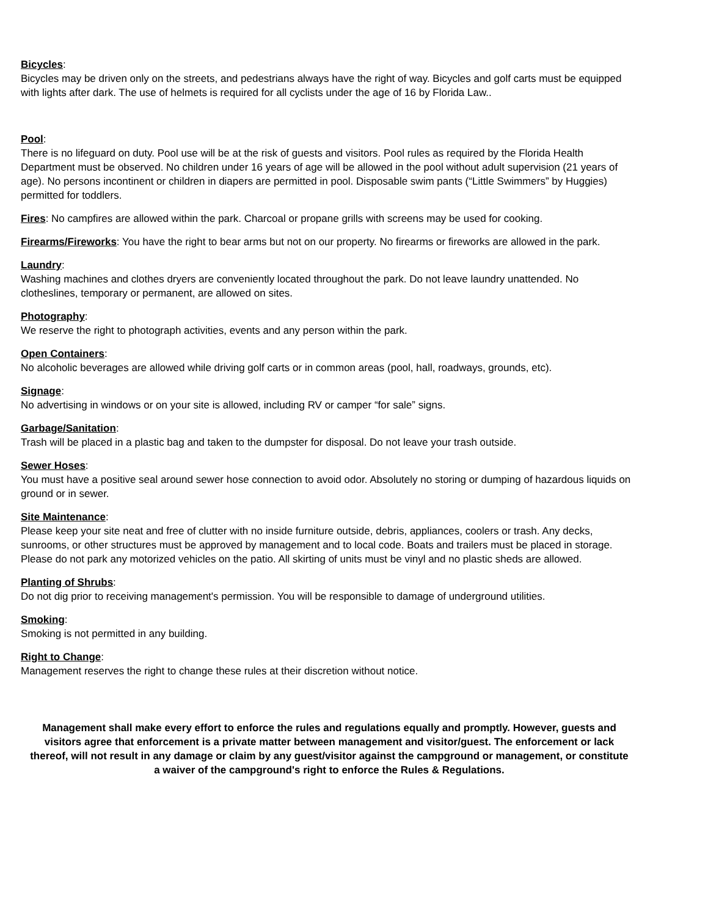Bicycles:
Bicycles may be driven only on the streets, and pedestrians always have the right of way. Bicycles and golf carts must be equipped with lights after dark. The use of helmets is required for all cyclists under the age of 16 by Florida Law..
Pool:
There is no lifeguard on duty. Pool use will be at the risk of guests and visitors. Pool rules as required by the Florida Health Department must be observed. No children under 16 years of age will be allowed in the pool without adult supervision (21 years of age). No persons incontinent or children in diapers are permitted in pool. Disposable swim pants (“Little Swimmers” by Huggies) permitted for toddlers.
Fires: No campfires are allowed within the park. Charcoal or propane grills with screens may be used for cooking.
Firearms/Fireworks: You have the right to bear arms but not on our property. No firearms or fireworks are allowed in the park.
Laundry:
Washing machines and clothes dryers are conveniently located throughout the park. Do not leave laundry unattended. No clotheslines, temporary or permanent, are allowed on sites.
Photography:
We reserve the right to photograph activities, events and any person within the park.
Open Containers:
No alcoholic beverages are allowed while driving golf carts or in common areas (pool, hall, roadways, grounds, etc).
Signage:
No advertising in windows or on your site is allowed, including RV or camper “for sale” signs.
Garbage/Sanitation:
Trash will be placed in a plastic bag and taken to the dumpster for disposal. Do not leave your trash outside.
Sewer Hoses:
You must have a positive seal around sewer hose connection to avoid odor. Absolutely no storing or dumping of hazardous liquids on ground or in sewer.
Site Maintenance:
Please keep your site neat and free of clutter with no inside furniture outside, debris, appliances, coolers or trash. Any decks, sunrooms, or other structures must be approved by management and to local code. Boats and trailers must be placed in storage. Please do not park any motorized vehicles on the patio. All skirting of units must be vinyl and no plastic sheds are allowed.
Planting of Shrubs:
Do not dig prior to receiving management's permission. You will be responsible to damage of underground utilities.
Smoking:
Smoking is not permitted in any building.
Right to Change:
Management reserves the right to change these rules at their discretion without notice.
Management shall make every effort to enforce the rules and regulations equally and promptly. However, guests and visitors agree that enforcement is a private matter between management and visitor/guest. The enforcement or lack thereof, will not result in any damage or claim by any guest/visitor against the campground or management, or constitute a waiver of the campground's right to enforce the Rules & Regulations.